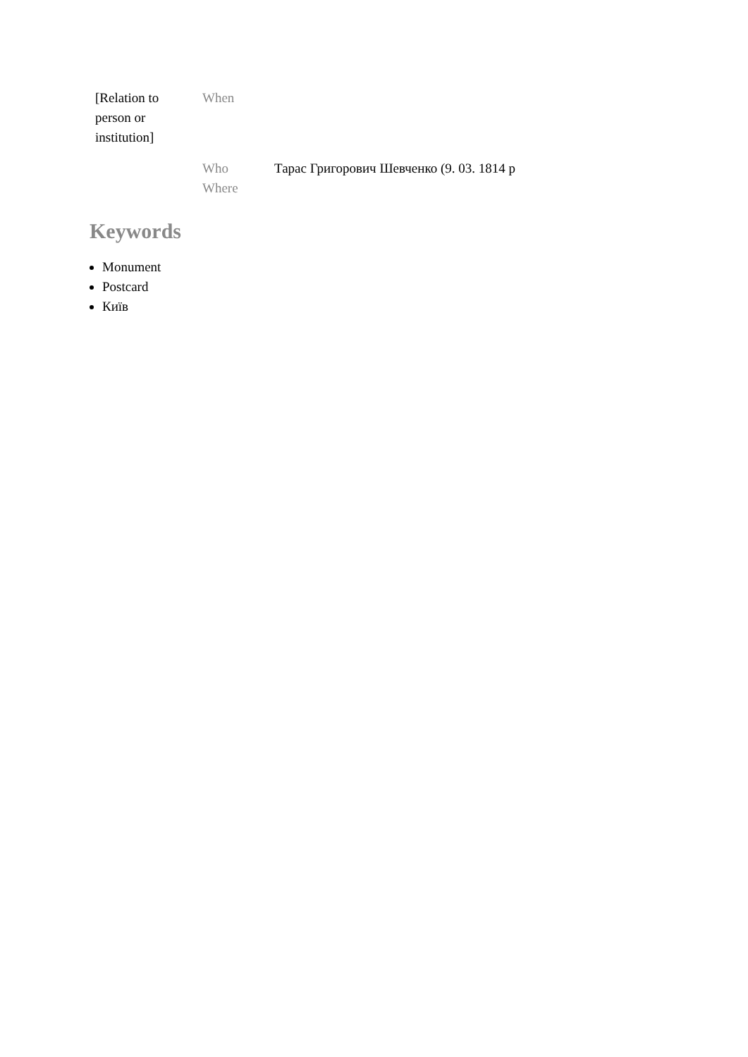| [Relation to person or institution] | When | |
| | Who | Тарас Григорович Шевченко (9. 03. 1814 р |
| | Where | |
Keywords
Monument
Postcard
Київ